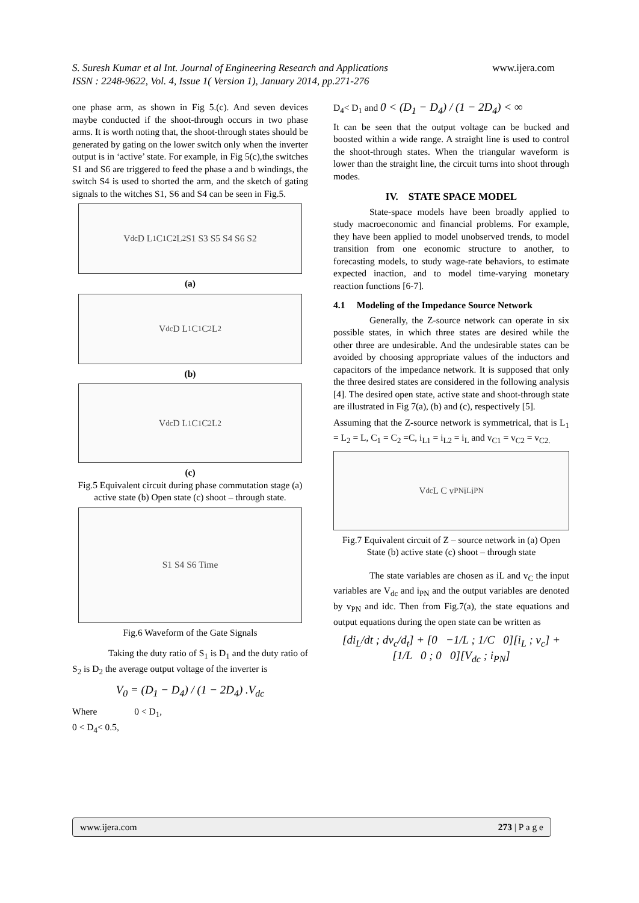www.ijera.com S. Suresh Kumar et al Int. Journal of Engineering Research and Applications
ISSN : 2248-9622, Vol. 4, Issue 1( Version 1), January 2014, pp.271-276
one phase arm, as shown in Fig 5.(c). And seven devices maybe conducted if the shoot-through occurs in two phase arms. It is worth noting that, the shoot-through states should be generated by gating on the lower switch only when the inverter output is in ‘active’ state. For example, in Fig 5(c),the switches S1 and S6 are triggered to feed the phase a and b windings, the switch S4 is used to shorted the arm, and the sketch of gating signals to the witches S1, S6 and S4 can be seen in Fig.5.
V<sub>dc</sub> D L<sub>1</sub> C<sub>1</sub> C<sub>2</sub> L<sub>2</sub> S1 S3 S5 S4 S6 S2
(a)
V<sub>dc</sub> D L<sub>1</sub> C<sub>1</sub> C<sub>2</sub> L<sub>2</sub>
(b)
V<sub>dc</sub> D L<sub>1</sub> C<sub>1</sub> C<sub>2</sub> L<sub>2</sub>
(c)
Fig.5 Equivalent circuit during phase commutation stage (a) active state (b) Open state (c) shoot – through state.
S1 S4 S6 Time
Fig.6 Waveform of the Gate Signals
Taking the duty ratio of S<sub>1</sub> is D<sub>1</sub> and the duty ratio of S<sub>2</sub> is D<sub>2</sub> the average output voltage of the inverter is
V<sub>0</sub> = (D<sub>1</sub> − D<sub>4</sub>) / (1 − 2D<sub>4</sub>) .V<sub>dc</sub>
Where 0 < D<sub>1</sub>,
0 < D<sub>4</sub>< 0.5,
D<sub>4</sub>< D<sub>1</sub> and 0 < (D<sub>1</sub> − D<sub>4</sub>) / (1 − 2D<sub>4</sub>) < ∞
It can be seen that the output voltage can be bucked and boosted within a wide range. A straight line is used to control the shoot-through states. When the triangular waveform is lower than the straight line, the circuit turns into shoot through modes.
IV. STATE SPACE MODEL
State-space models have been broadly applied to study macroeconomic and financial problems. For example, they have been applied to model unobserved trends, to model transition from one economic structure to another, to forecasting models, to study wage-rate behaviors, to estimate expected inaction, and to model time-varying monetary reaction functions [6-7].
4.1 Modeling of the Impedance Source Network
Generally, the Z-source network can operate in six possible states, in which three states are desired while the other three are undesirable. And the undesirable states can be avoided by choosing appropriate values of the inductors and capacitors of the impedance network. It is supposed that only the three desired states are considered in the following analysis [4]. The desired open state, active state and shoot-through state are illustrated in Fig 7(a), (b) and (c), respectively [5].
Assuming that the Z-source network is symmetrical, that is L<sub>1</sub> = L<sub>2</sub> = L, C<sub>1</sub> = C<sub>2</sub> =C, i<sub>L1</sub> = i<sub>L2</sub> = i<sub>L</sub> and v<sub>C1</sub> = v<sub>C2</sub> = v<sub>C2.</sub>
V<sub>dc</sub> L C v<sub>PN</sub> i<sub>L</sub> i<sub>PN</sub>
Fig.7 Equivalent circuit of Z – source network in (a) Open State (b) active state (c) shoot – through state
The state variables are chosen as iL and v<sub>C</sub> the input variables are V<sub>dc</sub> and i<sub>PN</sub> and the output variables are denoted by v<sub>PN</sub> and idc. Then from Fig.7(a), the state equations and output equations during the open state can be written as
[di<sub>L</sub>/dt ; dv<sub>c</sub>/d<sub>t</sub>] + [0 −1/L ; 1/C 0][i<sub>L</sub> ; v<sub>c</sub>] + [1/L 0 ; 0 0][V<sub>dc</sub> ; i<sub>PN</sub>]
www.ijera.com 273 | P a g e